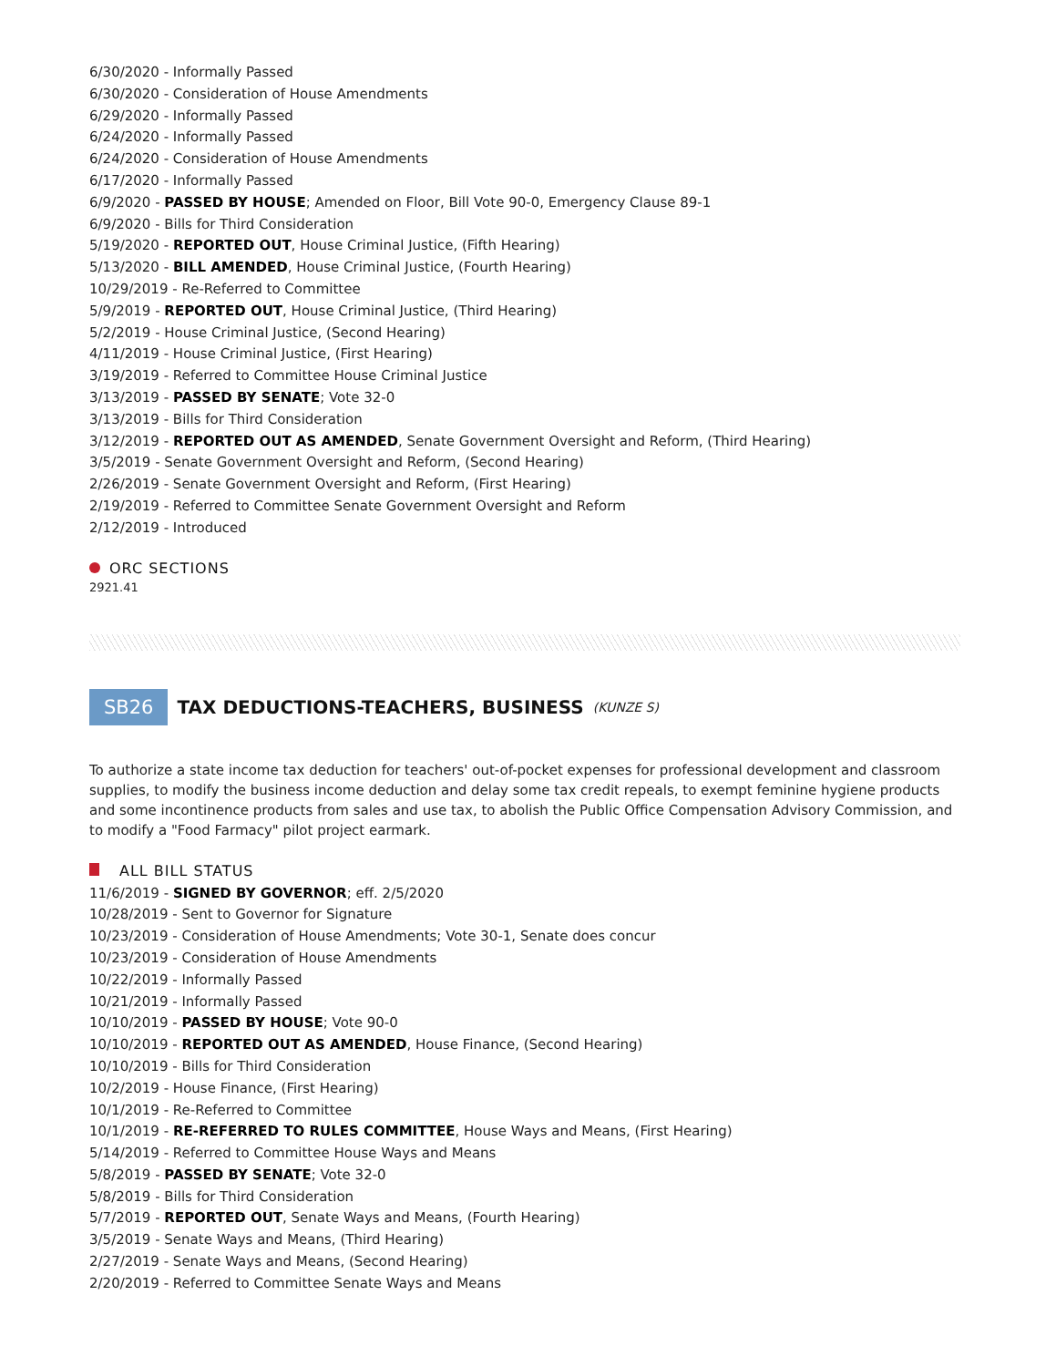6/30/2020 - Informally Passed
6/30/2020 - Consideration of House Amendments
6/29/2020 - Informally Passed
6/24/2020 - Informally Passed
6/24/2020 - Consideration of House Amendments
6/17/2020 - Informally Passed
6/9/2020 - PASSED BY HOUSE; Amended on Floor, Bill Vote 90-0, Emergency Clause 89-1
6/9/2020 - Bills for Third Consideration
5/19/2020 - REPORTED OUT, House Criminal Justice, (Fifth Hearing)
5/13/2020 - BILL AMENDED, House Criminal Justice, (Fourth Hearing)
10/29/2019 - Re-Referred to Committee
5/9/2019 - REPORTED OUT, House Criminal Justice, (Third Hearing)
5/2/2019 - House Criminal Justice, (Second Hearing)
4/11/2019 - House Criminal Justice, (First Hearing)
3/19/2019 - Referred to Committee House Criminal Justice
3/13/2019 - PASSED BY SENATE; Vote 32-0
3/13/2019 - Bills for Third Consideration
3/12/2019 - REPORTED OUT AS AMENDED, Senate Government Oversight and Reform, (Third Hearing)
3/5/2019 - Senate Government Oversight and Reform, (Second Hearing)
2/26/2019 - Senate Government Oversight and Reform, (First Hearing)
2/19/2019 - Referred to Committee Senate Government Oversight and Reform
2/12/2019 - Introduced
ORC SECTIONS
2921.41
SB26 TAX DEDUCTIONS-TEACHERS, BUSINESS (KUNZE S)
To authorize a state income tax deduction for teachers' out-of-pocket expenses for professional development and classroom supplies, to modify the business income deduction and delay some tax credit repeals, to exempt feminine hygiene products and some incontinence products from sales and use tax, to abolish the Public Office Compensation Advisory Commission, and to modify a "Food Farmacy" pilot project earmark.
ALL BILL STATUS
11/6/2019 - SIGNED BY GOVERNOR; eff. 2/5/2020
10/28/2019 - Sent to Governor for Signature
10/23/2019 - Consideration of House Amendments; Vote 30-1, Senate does concur
10/23/2019 - Consideration of House Amendments
10/22/2019 - Informally Passed
10/21/2019 - Informally Passed
10/10/2019 - PASSED BY HOUSE; Vote 90-0
10/10/2019 - REPORTED OUT AS AMENDED, House Finance, (Second Hearing)
10/10/2019 - Bills for Third Consideration
10/2/2019 - House Finance, (First Hearing)
10/1/2019 - Re-Referred to Committee
10/1/2019 - RE-REFERRED TO RULES COMMITTEE, House Ways and Means, (First Hearing)
5/14/2019 - Referred to Committee House Ways and Means
5/8/2019 - PASSED BY SENATE; Vote 32-0
5/8/2019 - Bills for Third Consideration
5/7/2019 - REPORTED OUT, Senate Ways and Means, (Fourth Hearing)
3/5/2019 - Senate Ways and Means, (Third Hearing)
2/27/2019 - Senate Ways and Means, (Second Hearing)
2/20/2019 - Referred to Committee Senate Ways and Means